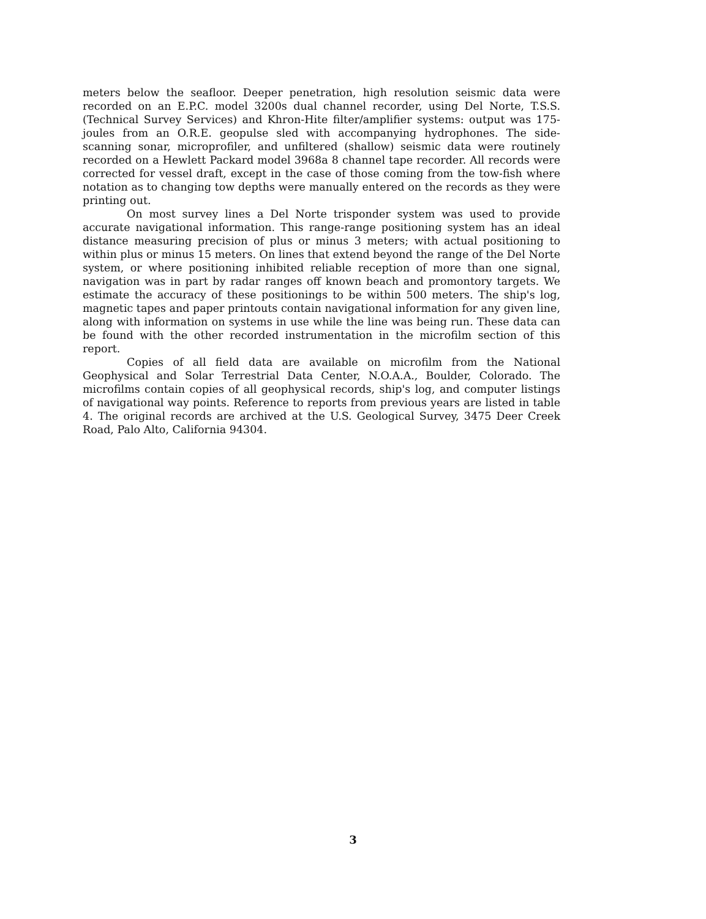meters below the seafloor. Deeper penetration, high resolution seismic data were recorded on an E.P.C. model 3200s dual channel recorder, using Del Norte, T.S.S.(Technical Survey Services) and Khron-Hite filter/amplifier systems: output was 175-joules from an O.R.E. geopulse sled with accompanying hydrophones. The side-scanning sonar, microprofiler, and unfiltered (shallow) seismic data were routinely recorded on a Hewlett Packard model 3968a 8 channel tape recorder. All records were corrected for vessel draft, except in the case of those coming from the tow-fish where notation as to changing tow depths were manually entered on the records as they were printing out.
On most survey lines a Del Norte trisponder system was used to provide accurate navigational information. This range-range positioning system has an ideal distance measuring precision of plus or minus 3 meters; with actual positioning to within plus or minus 15 meters. On lines that extend beyond the range of the Del Norte system, or where positioning inhibited reliable reception of more than one signal, navigation was in part by radar ranges off known beach and promontory targets. We estimate the accuracy of these positionings to be within 500 meters. The ship's log, magnetic tapes and paper printouts contain navigational information for any given line, along with information on systems in use while the line was being run. These data can be found with the other recorded instrumentation in the microfilm section of this report.
Copies of all field data are available on microfilm from the National Geophysical and Solar Terrestrial Data Center, N.O.A.A., Boulder, Colorado. The microfilms contain copies of all geophysical records, ship's log, and computer listings of navigational way points. Reference to reports from previous years are listed in table 4. The original records are archived at the U.S. Geological Survey, 3475 Deer Creek Road, Palo Alto, California 94304.
3